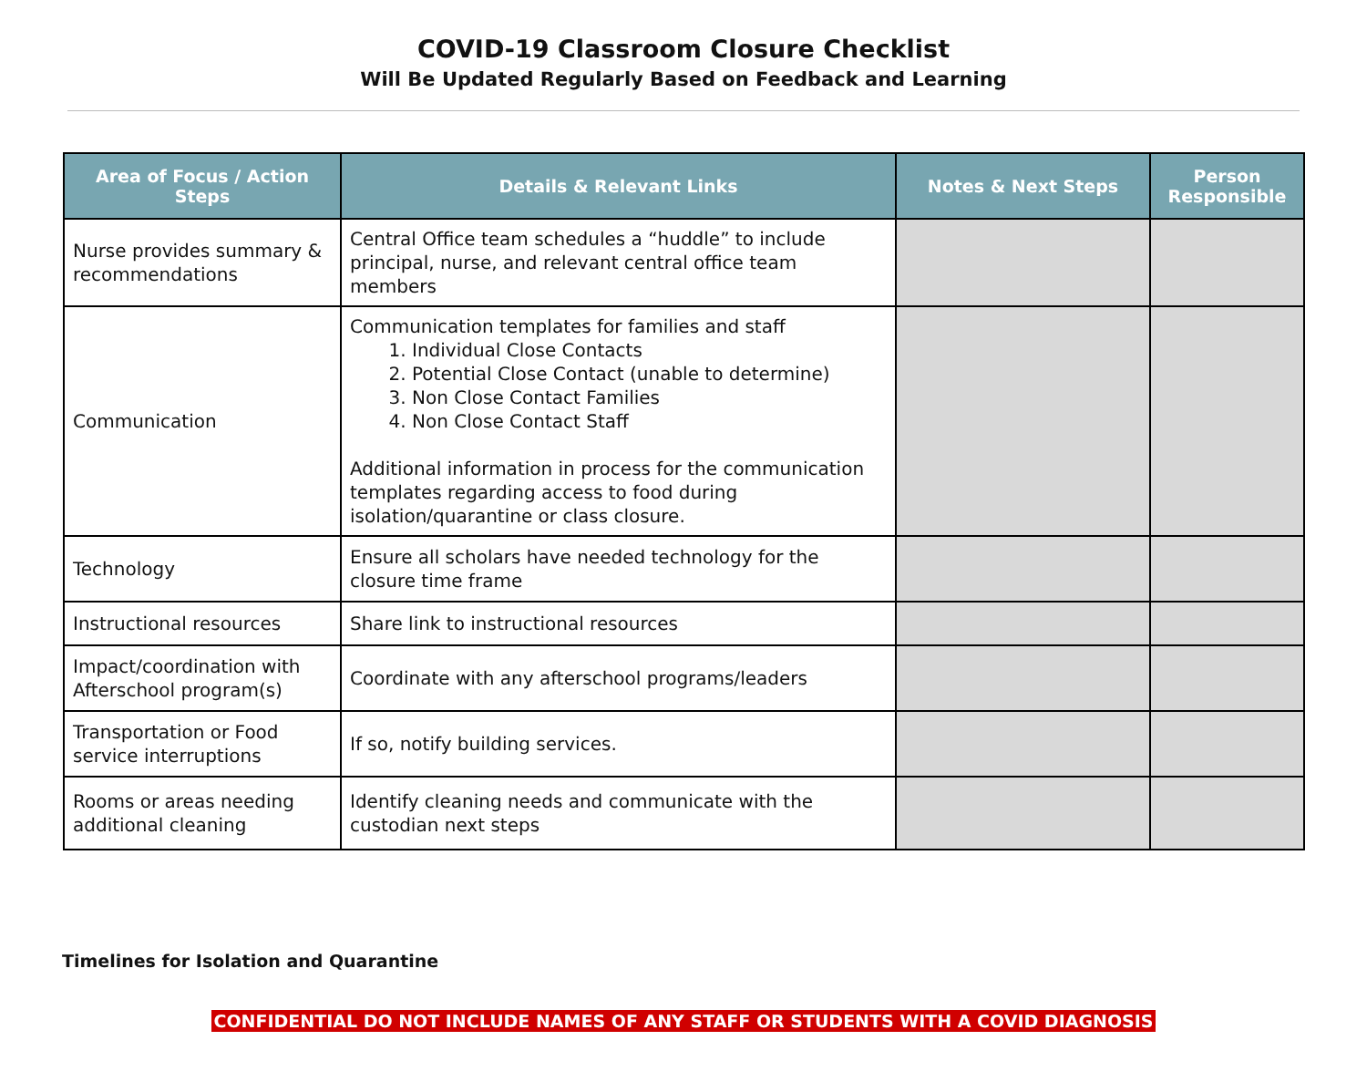COVID-19 Classroom Closure Checklist
Will Be Updated Regularly Based on Feedback and Learning
| Area of Focus / Action Steps | Details & Relevant Links | Notes & Next Steps | Person Responsible |
| --- | --- | --- | --- |
| Nurse provides summary & recommendations | Central Office team schedules a “huddle” to include principal, nurse, and relevant central office team members | | |
| Communication | Communication templates for families and staff 1. Individual Close Contacts 2. Potential Close Contact (unable to determine) 3. Non Close Contact Families 4. Non Close Contact Staff Additional information in process for the communication templates regarding access to food during isolation/quarantine or class closure. | | |
| Technology | Ensure all scholars have needed technology for the closure time frame | | |
| Instructional resources | Share link to instructional resources | | |
| Impact/coordination with Afterschool program(s) | Coordinate with any afterschool programs/leaders | | |
| Transportation or Food service interruptions | If so, notify building services. | | |
| Rooms or areas needing additional cleaning | Identify cleaning needs and communicate with the custodian next steps | | |
Timelines for Isolation and Quarantine
CONFIDENTIAL DO NOT INCLUDE NAMES OF ANY STAFF OR STUDENTS WITH A COVID DIAGNOSIS